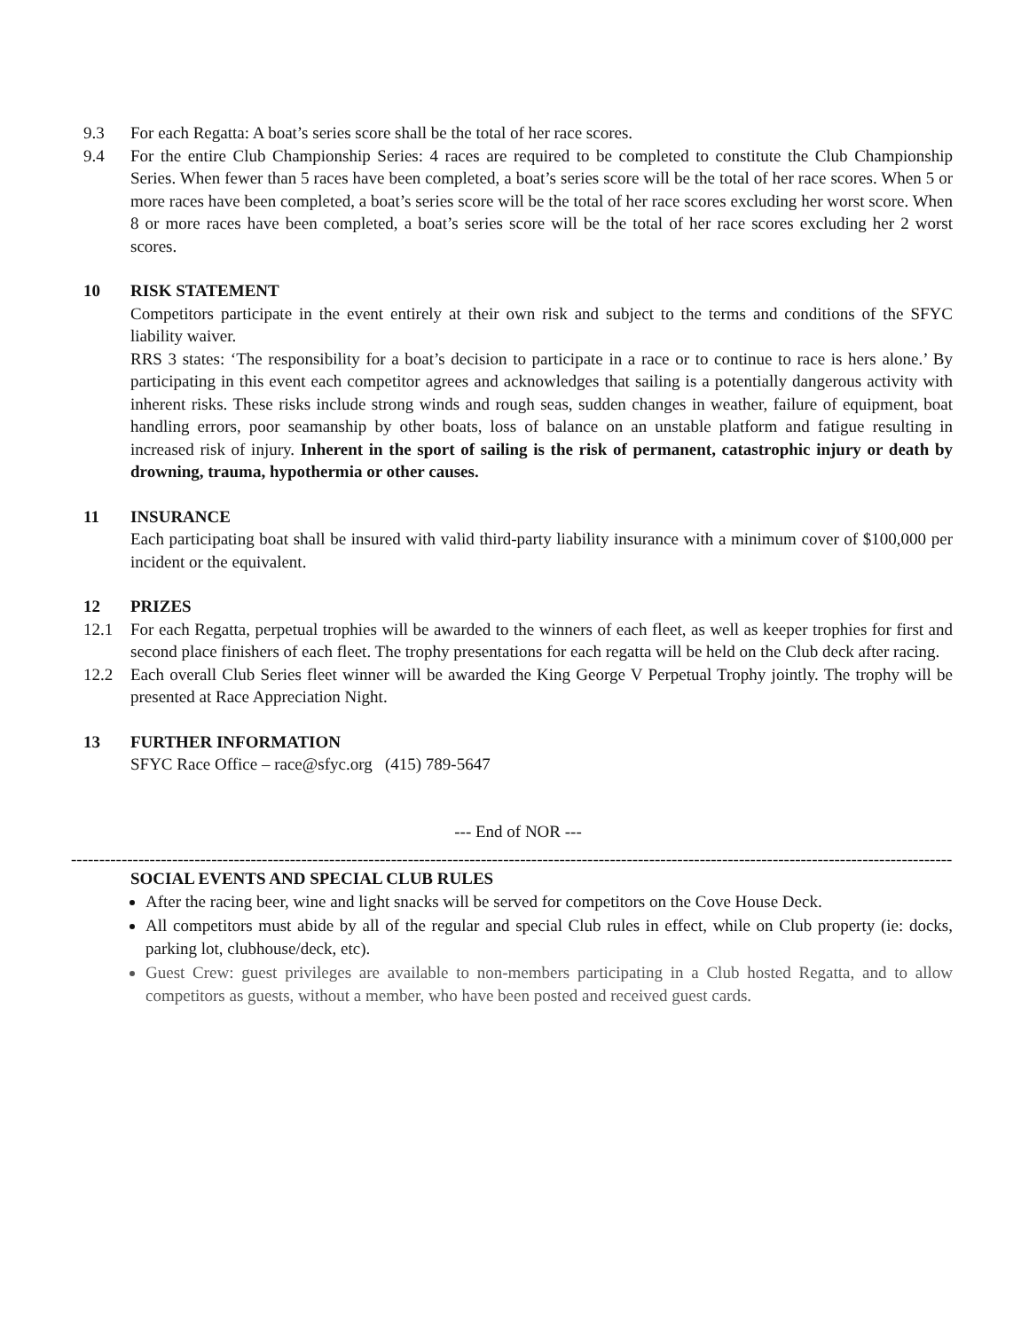9.3 For each Regatta: A boat’s series score shall be the total of her race scores.
9.4 For the entire Club Championship Series: 4 races are required to be completed to constitute the Club Championship Series. When fewer than 5 races have been completed, a boat’s series score will be the total of her race scores. When 5 or more races have been completed, a boat’s series score will be the total of her race scores excluding her worst score. When 8 or more races have been completed, a boat’s series score will be the total of her race scores excluding her 2 worst scores.
10 RISK STATEMENT
Competitors participate in the event entirely at their own risk and subject to the terms and conditions of the SFYC liability waiver.
RRS 3 states: ‘The responsibility for a boat’s decision to participate in a race or to continue to race is hers alone.’ By participating in this event each competitor agrees and acknowledges that sailing is a potentially dangerous activity with inherent risks. These risks include strong winds and rough seas, sudden changes in weather, failure of equipment, boat handling errors, poor seamanship by other boats, loss of balance on an unstable platform and fatigue resulting in increased risk of injury. Inherent in the sport of sailing is the risk of permanent, catastrophic injury or death by drowning, trauma, hypothermia or other causes.
11 INSURANCE
Each participating boat shall be insured with valid third-party liability insurance with a minimum cover of $100,000 per incident or the equivalent.
12 PRIZES
12.1 For each Regatta, perpetual trophies will be awarded to the winners of each fleet, as well as keeper trophies for first and second place finishers of each fleet. The trophy presentations for each regatta will be held on the Club deck after racing.
12.2 Each overall Club Series fleet winner will be awarded the King George V Perpetual Trophy jointly. The trophy will be presented at Race Appreciation Night.
13 FURTHER INFORMATION
SFYC Race Office – race@sfyc.org (415) 789-5647
--- End of NOR ---
----------------------------------------------------------------------------------------------------------------------------------------------------------------
SOCIAL EVENTS AND SPECIAL CLUB RULES
After the racing beer, wine and light snacks will be served for competitors on the Cove House Deck.
All competitors must abide by all of the regular and special Club rules in effect, while on Club property (ie: docks, parking lot, clubhouse/deck, etc).
Guest Crew: guest privileges are available to non-members participating in a Club hosted Regatta, and to allow competitors as guests, without a member, who have been posted and received guest cards.